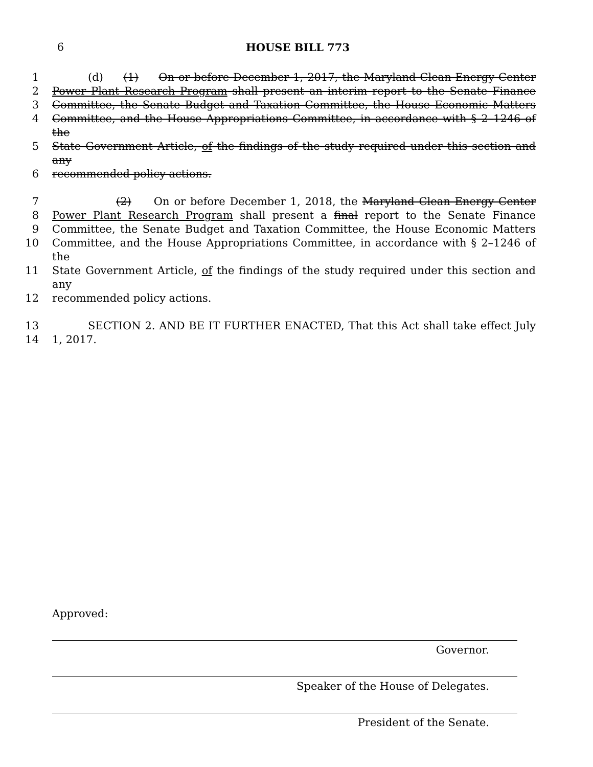6 HOUSE BILL 773
1 (d) (1) On or before December 1, 2017, the Maryland Clean Energy Center
2 Power Plant Research Program shall present an interim report to the Senate Finance
3 Committee, the Senate Budget and Taxation Committee, the House Economic Matters
4 Committee, and the House Appropriations Committee, in accordance with § 2–1246 of the
5 State Government Article, of the findings of the study required under this section and any
6 recommended policy actions.
7 (2) On or before December 1, 2018, the Maryland Clean Energy Center
8 Power Plant Research Program shall present a final report to the Senate Finance
9 Committee, the Senate Budget and Taxation Committee, the House Economic Matters
10 Committee, and the House Appropriations Committee, in accordance with § 2–1246 of the
11 State Government Article, of the findings of the study required under this section and any
12 recommended policy actions.
13 SECTION 2. AND BE IT FURTHER ENACTED, That this Act shall take effect July
14 1, 2017.
Approved:
Governor.
Speaker of the House of Delegates.
President of the Senate.